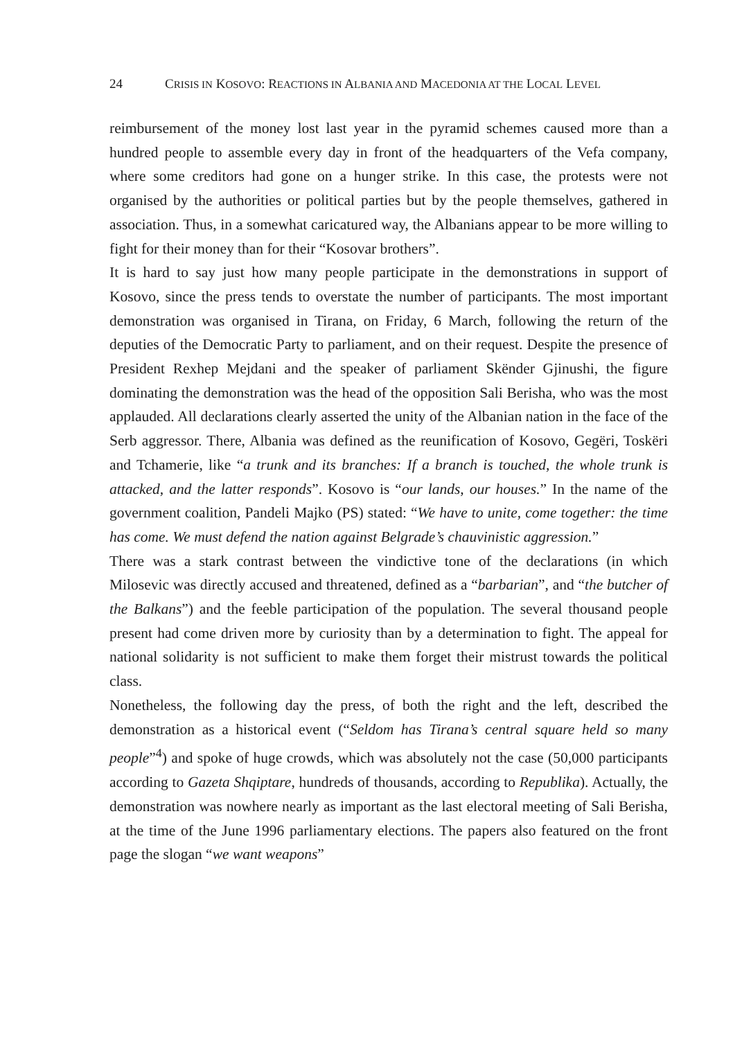24 CRISIS IN KOSOVO: REACTIONS IN ALBANIA AND MACEDONIA AT THE LOCAL LEVEL
reimbursement of the money lost last year in the pyramid schemes caused more than a hundred people to assemble every day in front of the headquarters of the Vefa company, where some creditors had gone on a hunger strike. In this case, the protests were not organised by the authorities or political parties but by the people themselves, gathered in association. Thus, in a somewhat caricatured way, the Albanians appear to be more willing to fight for their money than for their “Kosovar brothers”.
It is hard to say just how many people participate in the demonstrations in support of Kosovo, since the press tends to overstate the number of participants. The most important demonstration was organised in Tirana, on Friday, 6 March, following the return of the deputies of the Democratic Party to parliament, and on their request. Despite the presence of President Rexhep Mejdani and the speaker of parliament Skënder Gjinushi, the figure dominating the demonstration was the head of the opposition Sali Berisha, who was the most applauded. All declarations clearly asserted the unity of the Albanian nation in the face of the Serb aggressor. There, Albania was defined as the reunification of Kosovo, Gegëri, Toskëri and Tchamerie, like “a trunk and its branches: If a branch is touched, the whole trunk is attacked, and the latter responds”. Kosovo is “our lands, our houses.” In the name of the government coalition, Pandeli Majko (PS) stated: “We have to unite, come together: the time has come. We must defend the nation against Belgrade’s chauvinistic aggression.”
There was a stark contrast between the vindictive tone of the declarations (in which Milosevic was directly accused and threatened, defined as a “barbarian”, and “the butcher of the Balkans”) and the feeble participation of the population. The several thousand people present had come driven more by curiosity than by a determination to fight. The appeal for national solidarity is not sufficient to make them forget their mistrust towards the political class.
Nonetheless, the following day the press, of both the right and the left, described the demonstration as a historical event (“Seldom has Tirana’s central square held so many people”<sup>4</sup>) and spoke of huge crowds, which was absolutely not the case (50,000 participants according to Gazeta Shqiptare, hundreds of thousands, according to Republika). Actually, the demonstration was nowhere nearly as important as the last electoral meeting of Sali Berisha, at the time of the June 1996 parliamentary elections. The papers also featured on the front page the slogan “we want weapons”